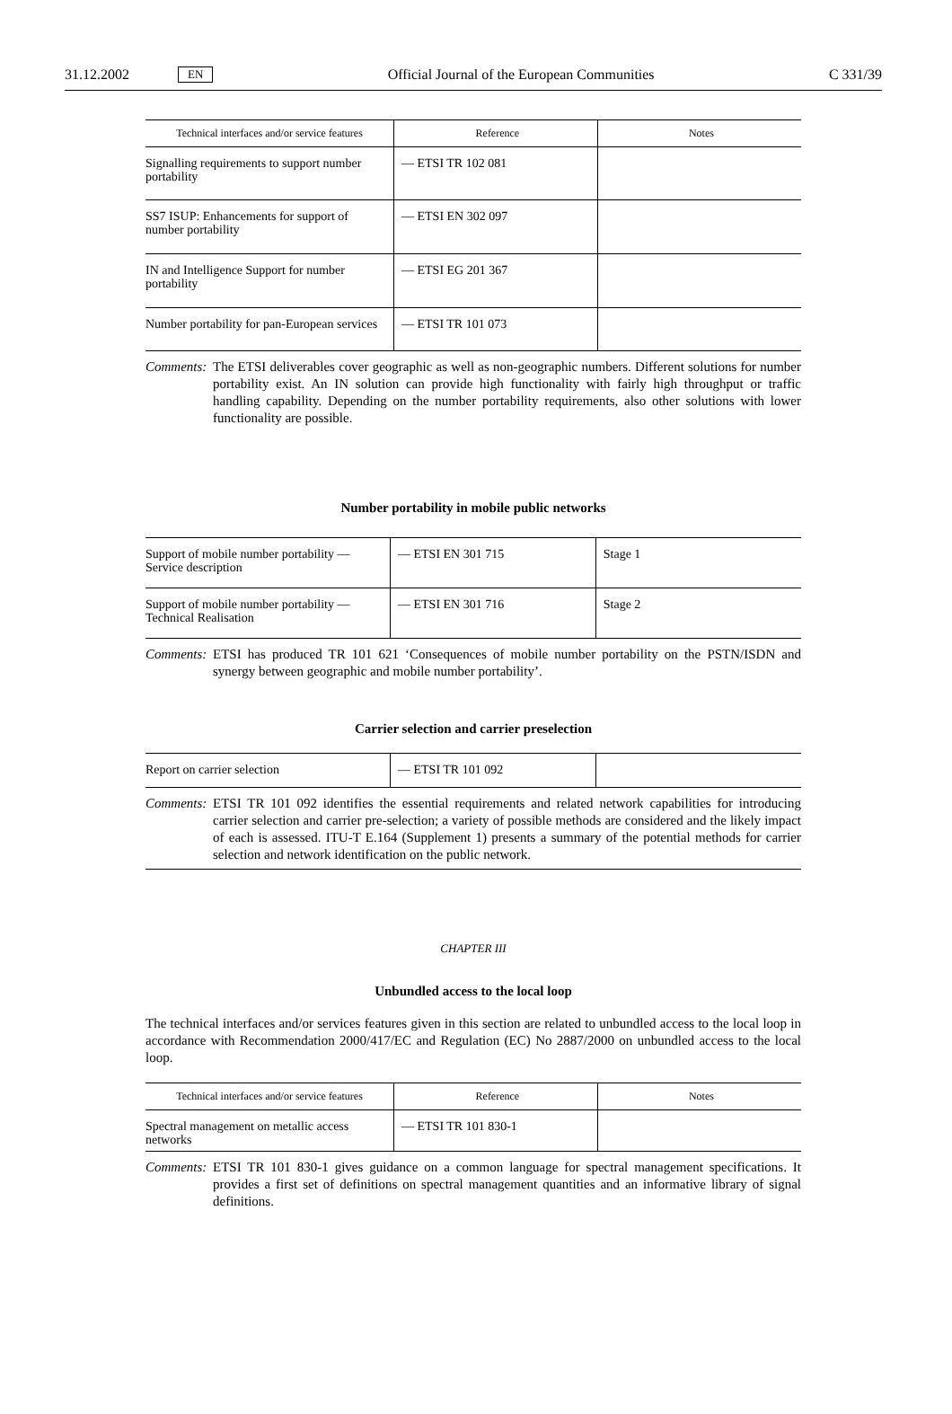31.12.2002 EN Official Journal of the European Communities C 331/39
| Technical interfaces and/or service features | Reference | Notes |
| --- | --- | --- |
| Signalling requirements to support number portability | — ETSI TR 102 081 | |
| SS7 ISUP: Enhancements for support of number portability | — ETSI EN 302 097 | |
| IN and Intelligence Support for number portability | — ETSI EG 201 367 | |
| Number portability for pan-European services | — ETSI TR 101 073 | |
Comments: The ETSI deliverables cover geographic as well as non-geographic numbers. Different solutions for number portability exist. An IN solution can provide high functionality with fairly high throughput or traffic handling capability. Depending on the number portability requirements, also other solutions with lower functionality are possible.
Number portability in mobile public networks
| Support of mobile number portability — Service description | — ETSI EN 301 715 | Stage 1 |
| Support of mobile number portability — Technical Realisation | — ETSI EN 301 716 | Stage 2 |
Comments: ETSI has produced TR 101 621 ‘Consequences of mobile number portability on the PSTN/ISDN and synergy between geographic and mobile number portability’.
Carrier selection and carrier preselection
| Report on carrier selection | — ETSI TR 101 092 | |
Comments: ETSI TR 101 092 identifies the essential requirements and related network capabilities for introducing carrier selection and carrier pre-selection; a variety of possible methods are considered and the likely impact of each is assessed. ITU-T E.164 (Supplement 1) presents a summary of the potential methods for carrier selection and network identification on the public network.
CHAPTER III
Unbundled access to the local loop
The technical interfaces and/or services features given in this section are related to unbundled access to the local loop in accordance with Recommendation 2000/417/EC and Regulation (EC) No 2887/2000 on unbundled access to the local loop.
| Technical interfaces and/or service features | Reference | Notes |
| --- | --- | --- |
| Spectral management on metallic access networks | — ETSI TR 101 830-1 | |
Comments: ETSI TR 101 830-1 gives guidance on a common language for spectral management specifications. It provides a first set of definitions on spectral management quantities and an informative library of signal definitions.